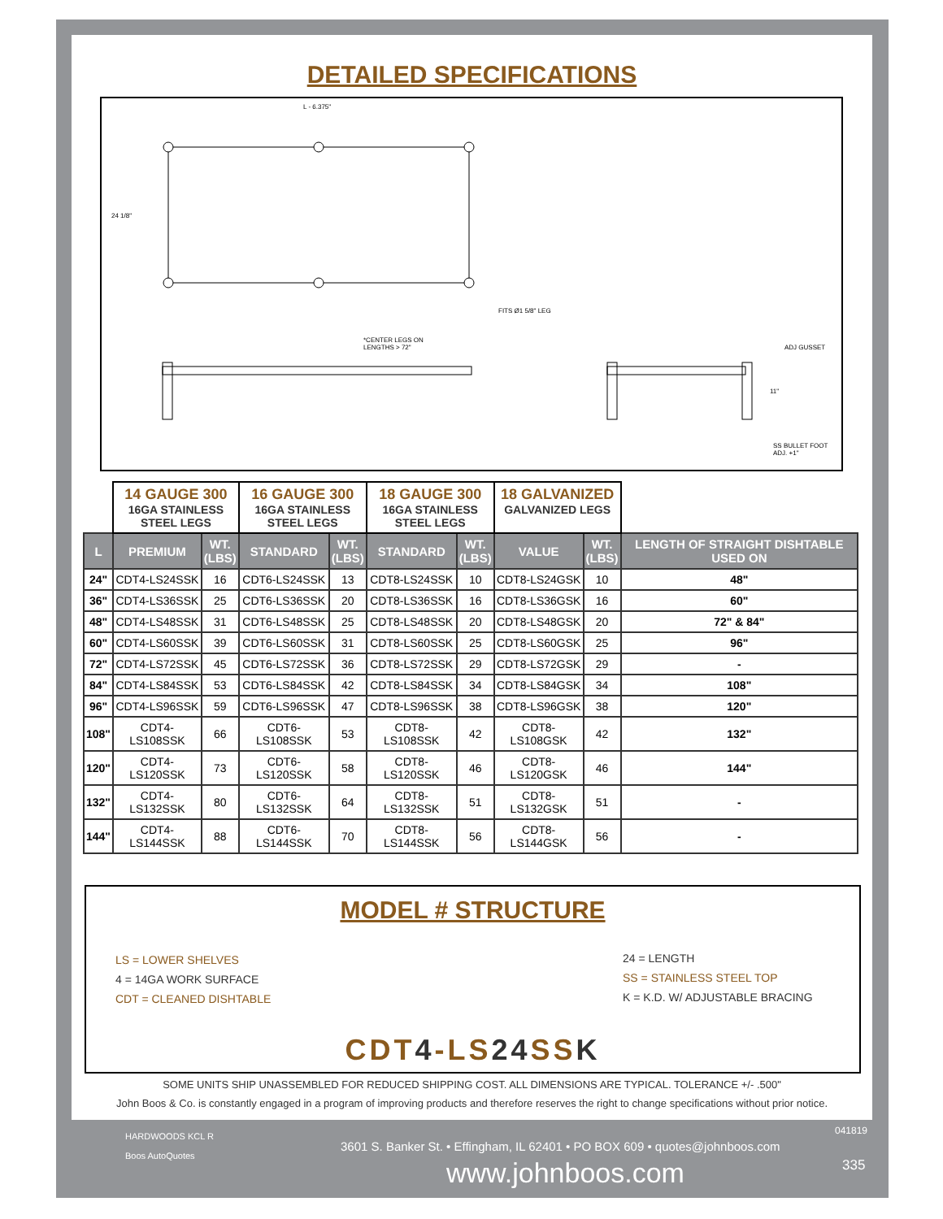DETAILED SPECIFICATIONS
L - 6.375"
24 1/8"
FITS Ø1 5/8" LEG
*CENTER LEGS ON
LENGTHS > 72"
ADJ GUSSET
11"
SS BULLET FOOT
ADJ. +1"
| | 14 GAUGE 300 16GA STAINLESS STEEL LEGS | | 16 GAUGE 300 16GA STAINLESS STEEL LEGS | | 18 GAUGE 300 16GA STAINLESS STEEL LEGS | | 18 GALVANIZED GALVANIZED LEGS | | |
| --- | --- | --- | --- | --- | --- | --- | --- | --- | --- |
| L | PREMIUM | WT. (LBS) | STANDARD | WT. (LBS) | STANDARD | WT. (LBS) | VALUE | WT. (LBS) | LENGTH OF STRAIGHT DISHTABLE USED ON |
| 24" | CDT4-LS24SSK | 16 | CDT6-LS24SSK | 13 | CDT8-LS24SSK | 10 | CDT8-LS24GSK | 10 | 48" |
| 36" | CDT4-LS36SSK | 25 | CDT6-LS36SSK | 20 | CDT8-LS36SSK | 16 | CDT8-LS36GSK | 16 | 60" |
| 48" | CDT4-LS48SSK | 31 | CDT6-LS48SSK | 25 | CDT8-LS48SSK | 20 | CDT8-LS48GSK | 20 | 72" & 84" |
| 60" | CDT4-LS60SSK | 39 | CDT6-LS60SSK | 31 | CDT8-LS60SSK | 25 | CDT8-LS60GSK | 25 | 96" |
| 72" | CDT4-LS72SSK | 45 | CDT6-LS72SSK | 36 | CDT8-LS72SSK | 29 | CDT8-LS72GSK | 29 | - |
| 84" | CDT4-LS84SSK | 53 | CDT6-LS84SSK | 42 | CDT8-LS84SSK | 34 | CDT8-LS84GSK | 34 | 108" |
| 96" | CDT4-LS96SSK | 59 | CDT6-LS96SSK | 47 | CDT8-LS96SSK | 38 | CDT8-LS96GSK | 38 | 120" |
| 108" | CDT4-LS108SSK | 66 | CDT6-LS108SSK | 53 | CDT8-LS108SSK | 42 | CDT8-LS108GSK | 42 | 132" |
| 120" | CDT4-LS120SSK | 73 | CDT6-LS120SSK | 58 | CDT8-LS120SSK | 46 | CDT8-LS120GSK | 46 | 144" |
| 132" | CDT4-LS132SSK | 80 | CDT6-LS132SSK | 64 | CDT8-LS132SSK | 51 | CDT8-LS132GSK | 51 | - |
| 144" | CDT4-LS144SSK | 88 | CDT6-LS144SSK | 70 | CDT8-LS144SSK | 56 | CDT8-LS144GSK | 56 | - |
MODEL # STRUCTURE
LS = LOWER SHELVES
4 = 14GA WORK SURFACE
CDT = CLEANED DISHTABLE
24 = LENGTH
SS = STAINLESS STEEL TOP
K = K.D. W/ ADJUSTABLE BRACING
CDT4-LS24 SSK
SOME UNITS SHIP UNASSEMBLED FOR REDUCED SHIPPING COST. ALL DIMENSIONS ARE TYPICAL. TOLERANCE +/- .500"
John Boos & Co. is constantly engaged in a program of improving products and therefore reserves the right to change specifications without prior notice.
HARDWOODS KCL R
Boos AutoQuotes
3601 S. Banker St. • Effingham, IL 62401 • PO BOX 609 • quotes@johnboos.com
www.johnboos.com
041819
335